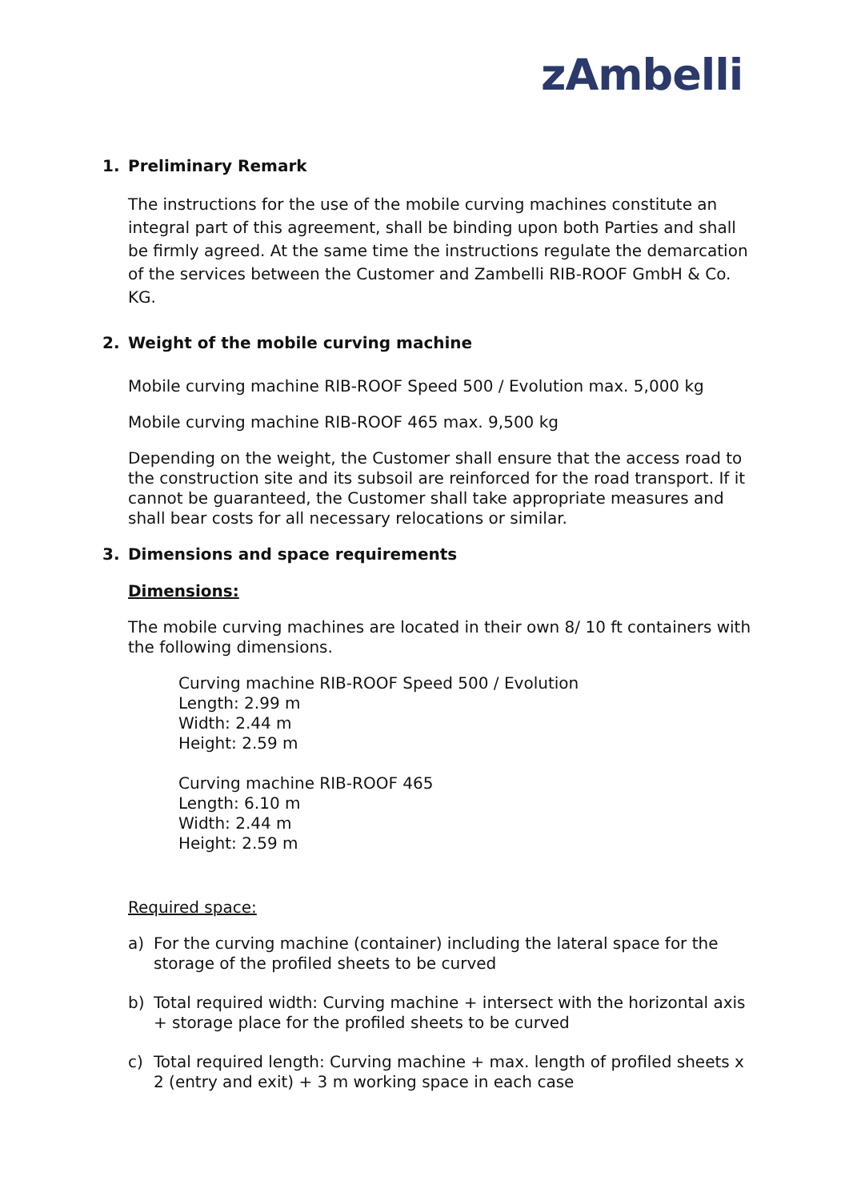zAmbelli
1. Preliminary Remark
The instructions for the use of the mobile curving machines constitute an integral part of this agreement, shall be binding upon both Parties and shall be firmly agreed. At the same time the instructions regulate the demarcation of the services between the Customer and Zambelli RIB-ROOF GmbH & Co. KG.
2. Weight of the mobile curving machine
Mobile curving machine RIB-ROOF Speed 500 / Evolution max. 5,000 kg
Mobile curving machine RIB-ROOF 465 max. 9,500 kg
Depending on the weight, the Customer shall ensure that the access road to the construction site and its subsoil are reinforced for the road transport. If it cannot be guaranteed, the Customer shall take appropriate measures and shall bear costs for all necessary relocations or similar.
3. Dimensions and space requirements
Dimensions:
The mobile curving machines are located in their own 8/ 10 ft containers with the following dimensions.
Curving machine RIB-ROOF Speed 500 / Evolution
Length: 2.99 m
Width: 2.44 m
Height: 2.59 m
Curving machine RIB-ROOF 465
Length: 6.10 m
Width: 2.44 m
Height: 2.59 m
Required space:
a) For the curving machine (container) including the lateral space for the storage of the profiled sheets to be curved
b) Total required width: Curving machine + intersect with the horizontal axis + storage place for the profiled sheets to be curved
c) Total required length: Curving machine + max. length of profiled sheets x 2 (entry and exit) + 3 m working space in each case